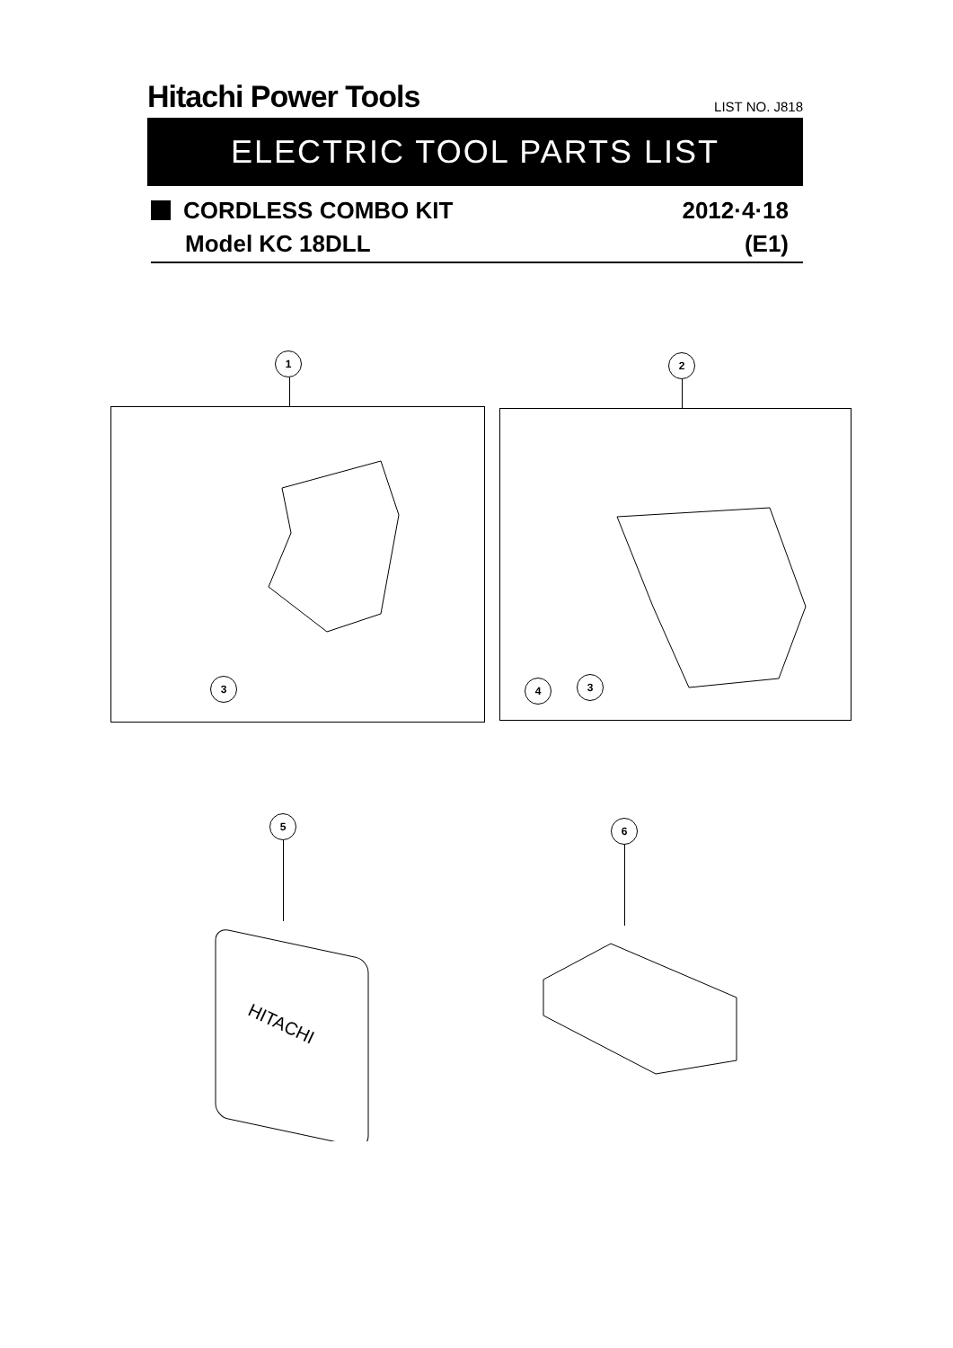Hitachi Power Tools LIST NO. J818
ELECTRIC TOOL PARTS LIST
CORDLESS COMBO KIT 2012·4·18
Model KC 18DLL (E1)
1 2
3 4 3
5 6
HITACHI